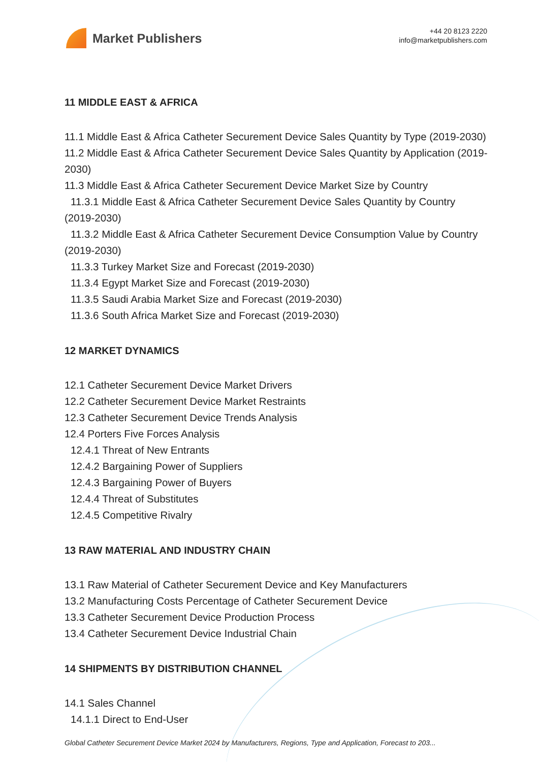Market Publishers
+44 20 8123 2220
info@marketpublishers.com
11 MIDDLE EAST & AFRICA
11.1 Middle East & Africa Catheter Securement Device Sales Quantity by Type (2019-2030)
11.2 Middle East & Africa Catheter Securement Device Sales Quantity by Application (2019-2030)
11.3 Middle East & Africa Catheter Securement Device Market Size by Country
11.3.1 Middle East & Africa Catheter Securement Device Sales Quantity by Country (2019-2030)
11.3.2 Middle East & Africa Catheter Securement Device Consumption Value by Country (2019-2030)
11.3.3 Turkey Market Size and Forecast (2019-2030)
11.3.4 Egypt Market Size and Forecast (2019-2030)
11.3.5 Saudi Arabia Market Size and Forecast (2019-2030)
11.3.6 South Africa Market Size and Forecast (2019-2030)
12 MARKET DYNAMICS
12.1 Catheter Securement Device Market Drivers
12.2 Catheter Securement Device Market Restraints
12.3 Catheter Securement Device Trends Analysis
12.4 Porters Five Forces Analysis
12.4.1 Threat of New Entrants
12.4.2 Bargaining Power of Suppliers
12.4.3 Bargaining Power of Buyers
12.4.4 Threat of Substitutes
12.4.5 Competitive Rivalry
13 RAW MATERIAL AND INDUSTRY CHAIN
13.1 Raw Material of Catheter Securement Device and Key Manufacturers
13.2 Manufacturing Costs Percentage of Catheter Securement Device
13.3 Catheter Securement Device Production Process
13.4 Catheter Securement Device Industrial Chain
14 SHIPMENTS BY DISTRIBUTION CHANNEL
14.1 Sales Channel
14.1.1 Direct to End-User
Global Catheter Securement Device Market 2024 by Manufacturers, Regions, Type and Application, Forecast to 203...